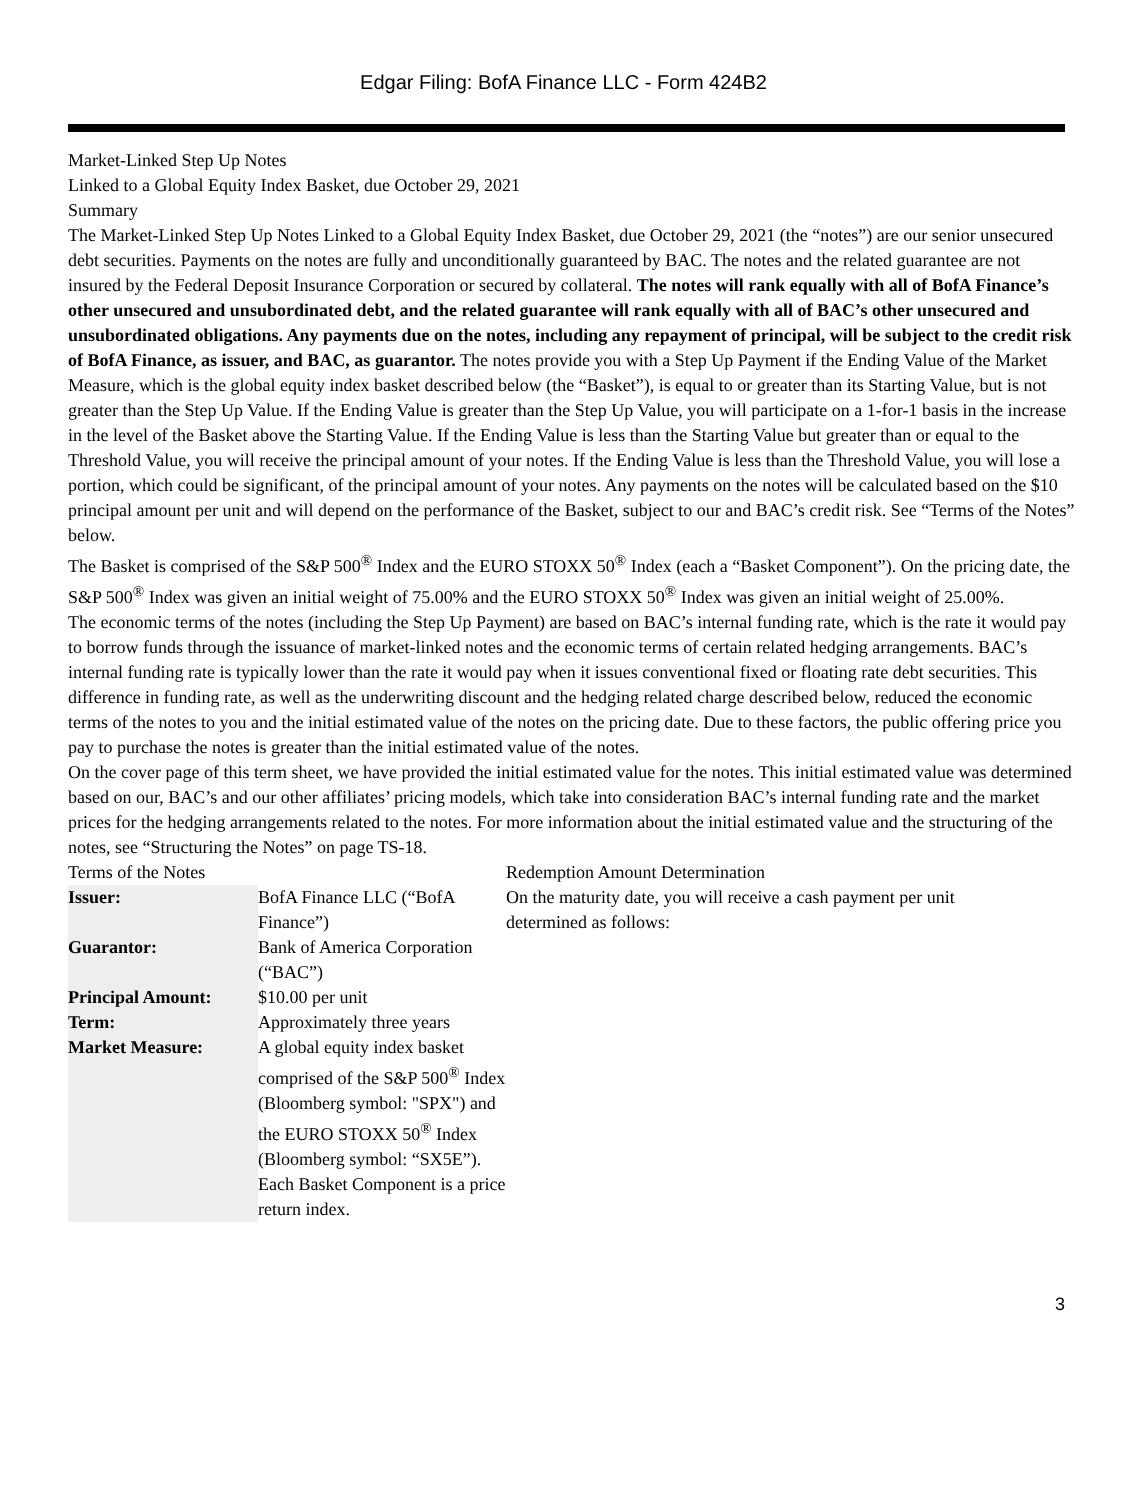Edgar Filing: BofA Finance LLC - Form 424B2
Market-Linked Step Up Notes
Linked to a Global Equity Index Basket, due October 29, 2021
Summary
The Market-Linked Step Up Notes Linked to a Global Equity Index Basket, due October 29, 2021 (the “notes”) are our senior unsecured debt securities. Payments on the notes are fully and unconditionally guaranteed by BAC. The notes and the related guarantee are not insured by the Federal Deposit Insurance Corporation or secured by collateral. The notes will rank equally with all of BofA Finance’s other unsecured and unsubordinated debt, and the related guarantee will rank equally with all of BAC’s other unsecured and unsubordinated obligations. Any payments due on the notes, including any repayment of principal, will be subject to the credit risk of BofA Finance, as issuer, and BAC, as guarantor. The notes provide you with a Step Up Payment if the Ending Value of the Market Measure, which is the global equity index basket described below (the “Basket”), is equal to or greater than its Starting Value, but is not greater than the Step Up Value. If the Ending Value is greater than the Step Up Value, you will participate on a 1-for-1 basis in the increase in the level of the Basket above the Starting Value. If the Ending Value is less than the Starting Value but greater than or equal to the Threshold Value, you will receive the principal amount of your notes. If the Ending Value is less than the Threshold Value, you will lose a portion, which could be significant, of the principal amount of your notes. Any payments on the notes will be calculated based on the $10 principal amount per unit and will depend on the performance of the Basket, subject to our and BAC’s credit risk. See “Terms of the Notes” below.
The Basket is comprised of the S&P 500<sup>®</sup> Index and the EURO STOXX 50<sup>®</sup> Index (each a “Basket Component”). On the pricing date, the S&P 500<sup>®</sup> Index was given an initial weight of 75.00% and the EURO STOXX 50<sup>®</sup> Index was given an initial weight of 25.00%.
The economic terms of the notes (including the Step Up Payment) are based on BAC’s internal funding rate, which is the rate it would pay to borrow funds through the issuance of market-linked notes and the economic terms of certain related hedging arrangements. BAC’s internal funding rate is typically lower than the rate it would pay when it issues conventional fixed or floating rate debt securities. This difference in funding rate, as well as the underwriting discount and the hedging related charge described below, reduced the economic terms of the notes to you and the initial estimated value of the notes on the pricing date. Due to these factors, the public offering price you pay to purchase the notes is greater than the initial estimated value of the notes.
On the cover page of this term sheet, we have provided the initial estimated value for the notes. This initial estimated value was determined based on our, BAC’s and our other affiliates’ pricing models, which take into consideration BAC’s internal funding rate and the market prices for the hedging arrangements related to the notes. For more information about the initial estimated value and the structuring of the notes, see “Structuring the Notes” on page TS-18.
Terms of the Notes
| Issuer: | BofA Finance LLC (“BofA Finance”) |
| Guarantor: | Bank of America Corporation (“BAC”) |
| Principal Amount: | $10.00 per unit |
| Term: | Approximately three years |
| Market Measure: | A global equity index basket comprised of the S&P 500<sup>®</sup> Index (Bloomberg symbol: "SPX") and the EURO STOXX 50<sup>®</sup> Index (Bloomberg symbol: “SX5E”). Each Basket Component is a price return index. |
Redemption Amount Determination
On the maturity date, you will receive a cash payment per unit determined as follows:
3